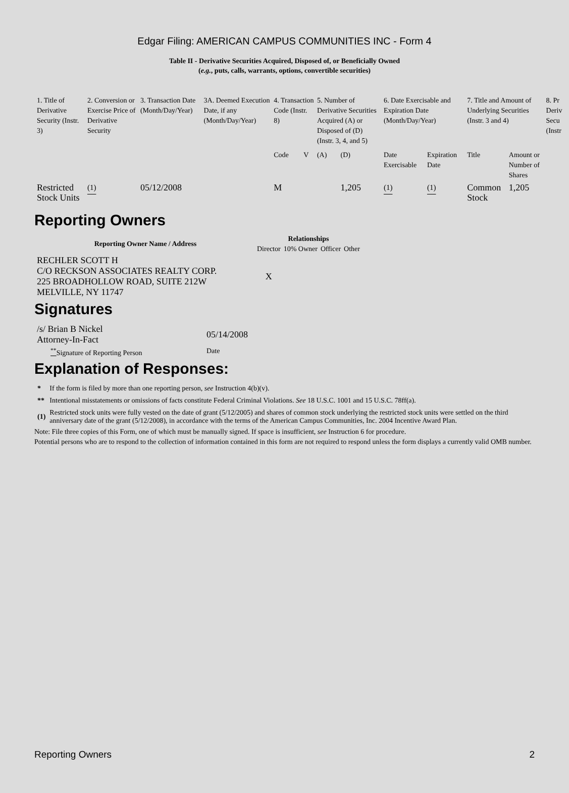Edgar Filing: AMERICAN CAMPUS COMMUNITIES INC - Form 4
Table II - Derivative Securities Acquired, Disposed of, or Beneficially Owned
(e.g., puts, calls, warrants, options, convertible securities)
| 1. Title of Derivative Security (Instr. 3) | 2. Conversion or Exercise Price of Derivative Security | 3. Transaction Date (Month/Day/Year) | 3A. Deemed Execution Date, if any (Month/Day/Year) | 4. Transaction Code (Instr. 8) | | 5. Number of Derivative Securities Acquired (A) or Disposed of (D) (Instr. 3, 4, and 5) | | 6. Date Exercisable and Expiration Date (Month/Day/Year) | | 7. Title and Amount of Underlying Securities (Instr. 3 and 4) | | 8. Pr Deriv Secu (Instr |
| --- | --- | --- | --- | --- | --- | --- | --- | --- | --- | --- | --- | --- |
| | | | | Code | V | (A) | (D) | Date Exercisable | Expiration Date | Title | Amount or Number of Shares | |
| Restricted Stock Units | <sup>(1)</sup> | 05/12/2008 | | M | | | 1,205 | <sup>(1)</sup> | <sup>(1)</sup> | Common Stock | 1,205 | |
Reporting Owners
| Reporting Owner Name / Address | Relationships | | | |
| --- | --- | --- | --- | --- |
| | Director | 10% Owner | Officer | Other |
| RECHLER SCOTT H C/O RECKSON ASSOCIATES REALTY CORP. 225 BROADHOLLOW ROAD, SUITE 212W MELVILLE, NY 11747 | X | | | |
Signatures
| /s/ Brian B Nickel Attorney-In-Fact | 05/14/2008 |
| <sup>**</sup> Signature of Reporting Person | Date |
Explanation of Responses:
| * | If the form is filed by more than one reporting person, see Instruction 4(b)(v). |
| ** | Intentional misstatements or omissions of facts constitute Federal Criminal Violations. See 18 U.S.C. 1001 and 15 U.S.C. 78ff(a). |
| (1) | Restricted stock units were fully vested on the date of grant (5/12/2005) and shares of common stock underlying the restricted stock units were settled on the third anniversary date of the grant (5/12/2008), in accordance with the terms of the American Campus Communities, Inc. 2004 Incentive Award Plan. |
Note: File three copies of this Form, one of which must be manually signed. If space is insufficient, see Instruction 6 for procedure.
Potential persons who are to respond to the collection of information contained in this form are not required to respond unless the form displays a currently valid OMB number.
Reporting Owners 2